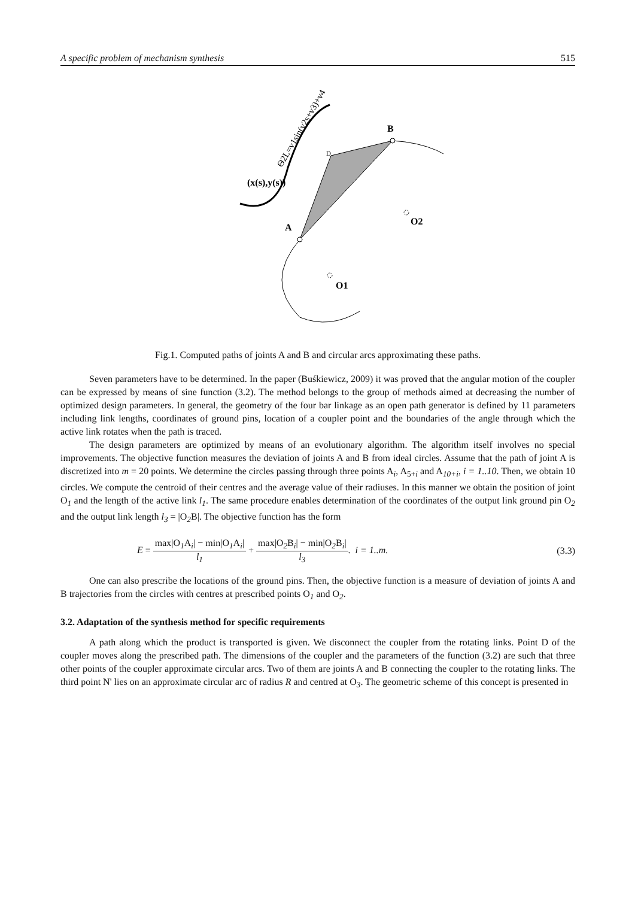A specific problem of mechanism synthesis 515
B
A
O1
O2
D
(x(s),y(s))
Θ2L=v1sin(v2s+v3)+v4
Fig.1. Computed paths of joints A and B and circular arcs approximating these paths.
Seven parameters have to be determined. In the paper (Buśkiewicz, 2009) it was proved that the angular motion of the coupler can be expressed by means of sine function (3.2). The method belongs to the group of methods aimed at decreasing the number of optimized design parameters. In general, the geometry of the four bar linkage as an open path generator is defined by 11 parameters including link lengths, coordinates of ground pins, location of a coupler point and the boundaries of the angle through which the active link rotates when the path is traced.
The design parameters are optimized by means of an evolutionary algorithm. The algorithm itself involves no special improvements. The objective function measures the deviation of joints A and B from ideal circles. Assume that the path of joint A is discretized into m = 20 points. We determine the circles passing through three points A<sub>i</sub>, A<sub>5+i</sub> and A<sub>10+i</sub>, i = 1..10. Then, we obtain 10 circles. We compute the centroid of their centres and the average value of their radiuses. In this manner we obtain the position of joint O<sub>1</sub> and the length of the active link l<sub>1</sub>. The same procedure enables determination of the coordinates of the output link ground pin O<sub>2</sub> and the output link length l<sub>3</sub> = |O<sub>2</sub>B|. The objective function has the form
E = max|O<sub>1</sub>A<sub>i</sub>| − min|O<sub>1</sub>A<sub>i</sub>| l<sub>1</sub> + max|O<sub>2</sub>B<sub>i</sub>| − min|O<sub>2</sub>B<sub>i</sub>| l<sub>3</sub>. i = 1..m. (3.3)
One can also prescribe the locations of the ground pins. Then, the objective function is a measure of deviation of joints A and B trajectories from the circles with centres at prescribed points O<sub>1</sub> and O<sub>2</sub>.
3.2. Adaptation of the synthesis method for specific requirements
A path along which the product is transported is given. We disconnect the coupler from the rotating links. Point D of the coupler moves along the prescribed path. The dimensions of the coupler and the parameters of the function (3.2) are such that three other points of the coupler approximate circular arcs. Two of them are joints A and B connecting the coupler to the rotating links. The third point N' lies on an approximate circular arc of radius R and centred at O<sub>3</sub>. The geometric scheme of this concept is presented in